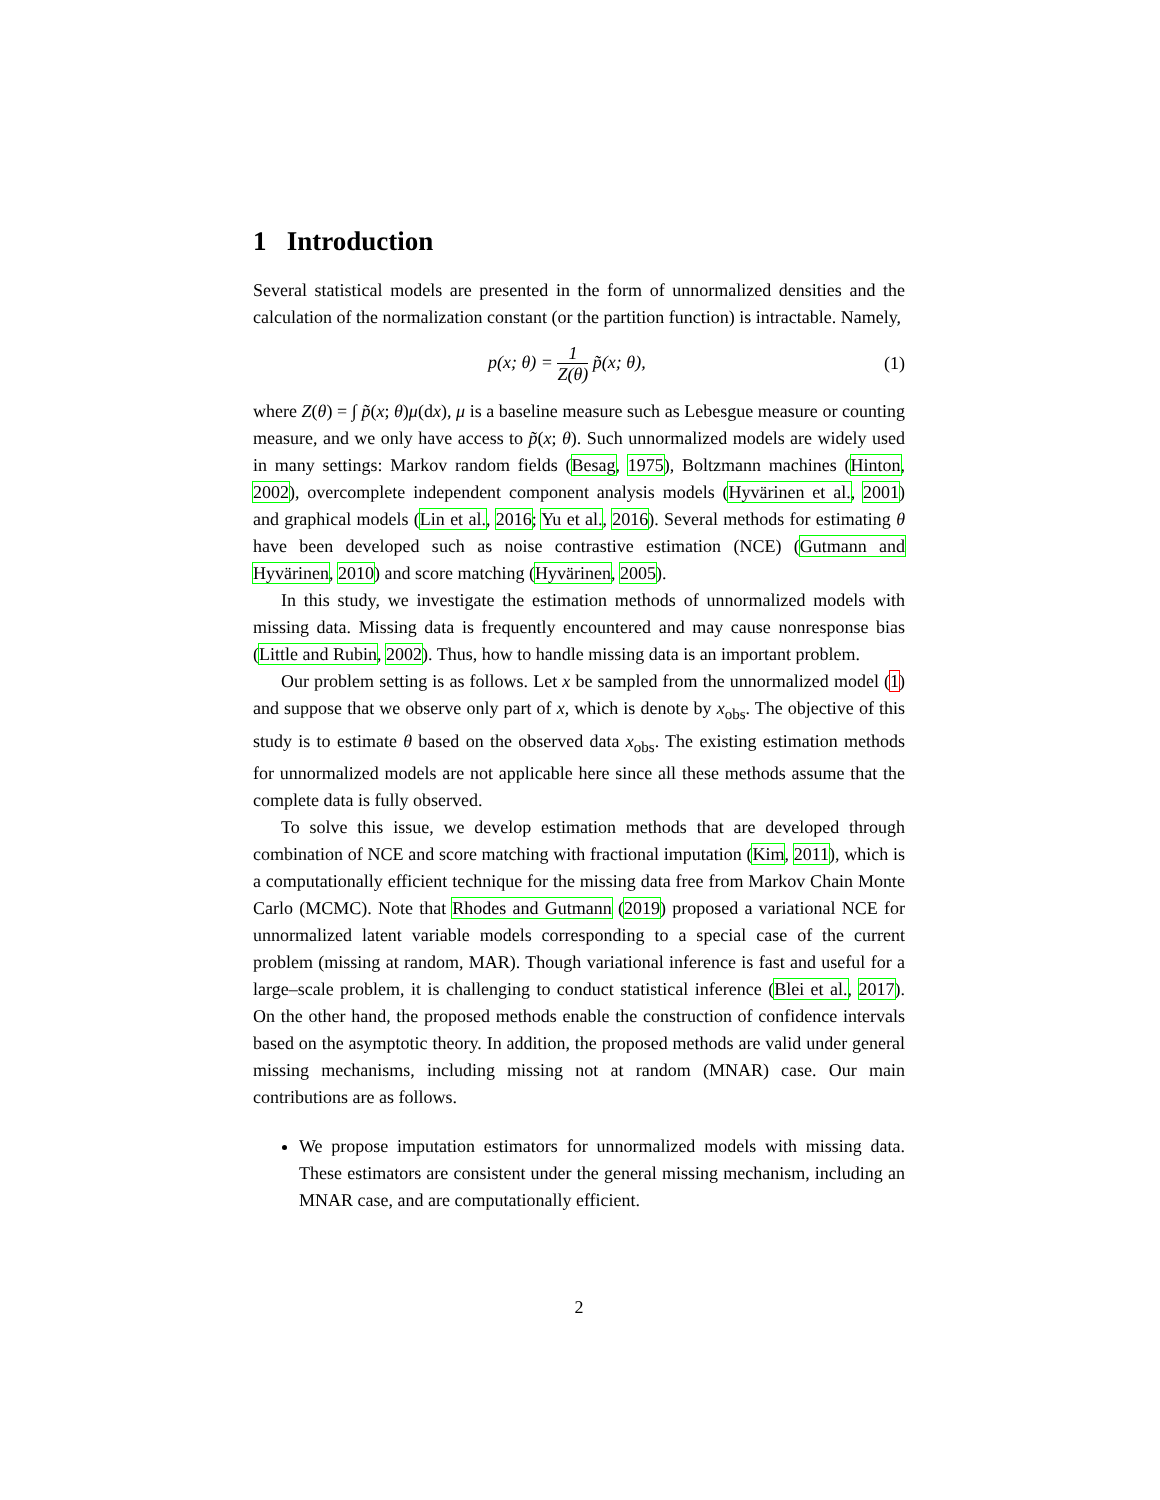1 Introduction
Several statistical models are presented in the form of unnormalized densities and the calculation of the normalization constant (or the partition function) is intractable. Namely,
p(x; θ) = 1 Z(θ) p̃(x; θ), (1)
where Z(θ) = ∫ p̃(x; θ)μ(dx), μ is a baseline measure such as Lebesgue measure or counting measure, and we only have access to p̃(x; θ). Such unnormalized models are widely used in many settings: Markov random fields (Besag, 1975), Boltzmann machines (Hinton, 2002), overcomplete independent component analysis models (Hyvärinen et al., 2001) and graphical models (Lin et al., 2016; Yu et al., 2016). Several methods for estimating θ have been developed such as noise contrastive estimation (NCE) (Gutmann and Hyvärinen, 2010) and score matching (Hyvärinen, 2005).
In this study, we investigate the estimation methods of unnormalized models with missing data. Missing data is frequently encountered and may cause nonresponse bias (Little and Rubin, 2002). Thus, how to handle missing data is an important problem.
Our problem setting is as follows. Let x be sampled from the unnormalized model (1) and suppose that we observe only part of x, which is denote by x<sub>obs</sub>. The objective of this study is to estimate θ based on the observed data x<sub>obs</sub>. The existing estimation methods for unnormalized models are not applicable here since all these methods assume that the complete data is fully observed.
To solve this issue, we develop estimation methods that are developed through combination of NCE and score matching with fractional imputation (Kim, 2011), which is a computationally efficient technique for the missing data free from Markov Chain Monte Carlo (MCMC). Note that Rhodes and Gutmann (2019) proposed a variational NCE for unnormalized latent variable models corresponding to a special case of the current problem (missing at random, MAR). Though variational inference is fast and useful for a large–scale problem, it is challenging to conduct statistical inference (Blei et al., 2017). On the other hand, the proposed methods enable the construction of confidence intervals based on the asymptotic theory. In addition, the proposed methods are valid under general missing mechanisms, including missing not at random (MNAR) case. Our main contributions are as follows.
We propose imputation estimators for unnormalized models with missing data. These estimators are consistent under the general missing mechanism, including an MNAR case, and are computationally efficient.
2